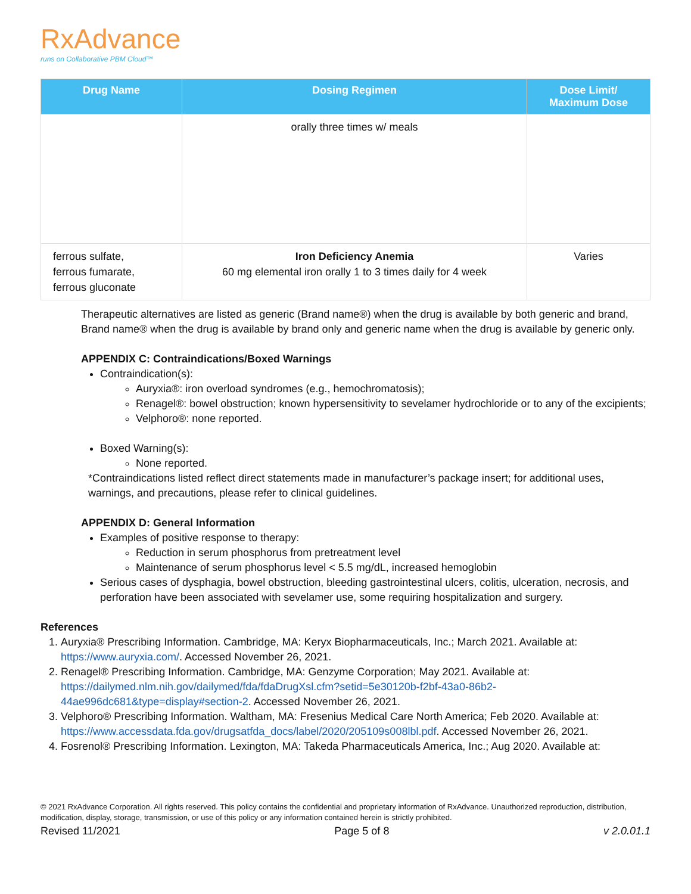RxAdvance
runs on Collaborative PBM Cloud™
| Drug Name | Dosing Regimen | Dose Limit/ Maximum Dose |
| --- | --- | --- |
| | orally three times w/ meals | |
| ferrous sulfate, ferrous fumarate, ferrous gluconate | Iron Deficiency Anemia 60 mg elemental iron orally 1 to 3 times daily for 4 week | Varies |
Therapeutic alternatives are listed as generic (Brand name®) when the drug is available by both generic and brand, Brand name® when the drug is available by brand only and generic name when the drug is available by generic only.
APPENDIX C: Contraindications/Boxed Warnings
Contraindication(s):
Auryxia®: iron overload syndromes (e.g., hemochromatosis);
Renagel®: bowel obstruction; known hypersensitivity to sevelamer hydrochloride or to any of the excipients;
Velphoro®: none reported.
Boxed Warning(s):
None reported.
*Contraindications listed reflect direct statements made in manufacturer’s package insert; for additional uses, warnings, and precautions, please refer to clinical guidelines.
APPENDIX D: General Information
Examples of positive response to therapy:
Reduction in serum phosphorus from pretreatment level
Maintenance of serum phosphorus level < 5.5 mg/dL, increased hemoglobin
Serious cases of dysphagia, bowel obstruction, bleeding gastrointestinal ulcers, colitis, ulceration, necrosis, and perforation have been associated with sevelamer use, some requiring hospitalization and surgery.
References
1. Auryxia® Prescribing Information. Cambridge, MA: Keryx Biopharmaceuticals, Inc.; March 2021. Available at: https://www.auryxia.com/. Accessed November 26, 2021.
2. Renagel® Prescribing Information. Cambridge, MA: Genzyme Corporation; May 2021. Available at: https://dailymed.nlm.nih.gov/dailymed/fda/fdaDrugXsl.cfm?setid=5e30120b-f2bf-43a0-86b2-44ae996dc681&type=display#section-2. Accessed November 26, 2021.
3. Velphoro® Prescribing Information. Waltham, MA: Fresenius Medical Care North America; Feb 2020. Available at: https://www.accessdata.fda.gov/drugsatfda_docs/label/2020/205109s008lbl.pdf. Accessed November 26, 2021.
4. Fosrenol® Prescribing Information. Lexington, MA: Takeda Pharmaceuticals America, Inc.; Aug 2020. Available at:
© 2021 RxAdvance Corporation. All rights reserved. This policy contains the confidential and proprietary information of RxAdvance. Unauthorized reproduction, distribution, modification, display, storage, transmission, or use of this policy or any information contained herein is strictly prohibited.
Revised 11/2021 Page 5 of 8 v 2.0.01.1